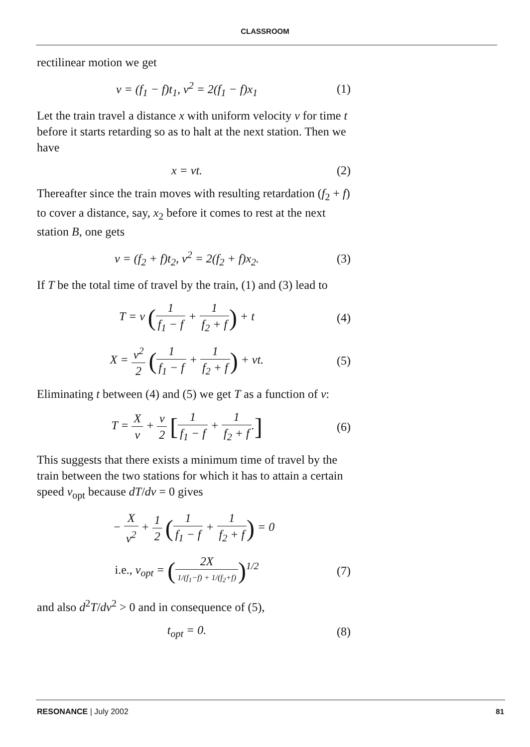CLASSROOM
rectilinear motion we get
v = (f<sub>1</sub> − f)t<sub>1</sub>, v<sup>2</sup> = 2(f<sub>1</sub> − f)x<sub>1</sub> (1)
Let the train travel a distance x with uniform velocity v for time t before it starts retarding so as to halt at the next station. Then we have
x = vt. (2)
Thereafter since the train moves with resulting retardation (f<sub>2</sub> + f) to cover a distance, say, x<sub>2</sub> before it comes to rest at the next station B, one gets
v = (f<sub>2</sub> + f)t<sub>2</sub>, v<sup>2</sup> = 2(f<sub>2</sub> + f)x<sub>2</sub>. (3)
If T be the total time of travel by the train, (1) and (3) lead to
T = v (1 f<sub>1</sub> − f + 1 f<sub>2</sub> + f) + t (4)
X = v<sup>2</sup> 2 (1 f<sub>1</sub> − f + 1 f<sub>2</sub> + f) + vt. (5)
Eliminating t between (4) and (5) we get T as a function of v:
T = X v + v 2 [1 f<sub>1</sub> − f + 1 f<sub>2</sub> + f.] (6)
This suggests that there exists a minimum time of travel by the train between the two stations for which it has to attain a certain speed v<sub>opt</sub> because dT/dv = 0 gives
− X v<sup>2</sup> + 1 2 (1 f<sub>1</sub> − f + 1 f<sub>2</sub> + f) = 0
i.e., v<sub>opt</sub> = (2X 1/(f<sub>1</sub>−f) + 1/(f<sub>2</sub>+f))<sup>1/2</sup> (7)
and also d<sup>2</sup>T/dv<sup>2</sup> > 0 and in consequence of (5),
t<sub>opt</sub> = 0. (8)
RESONANCE | July 2002 81